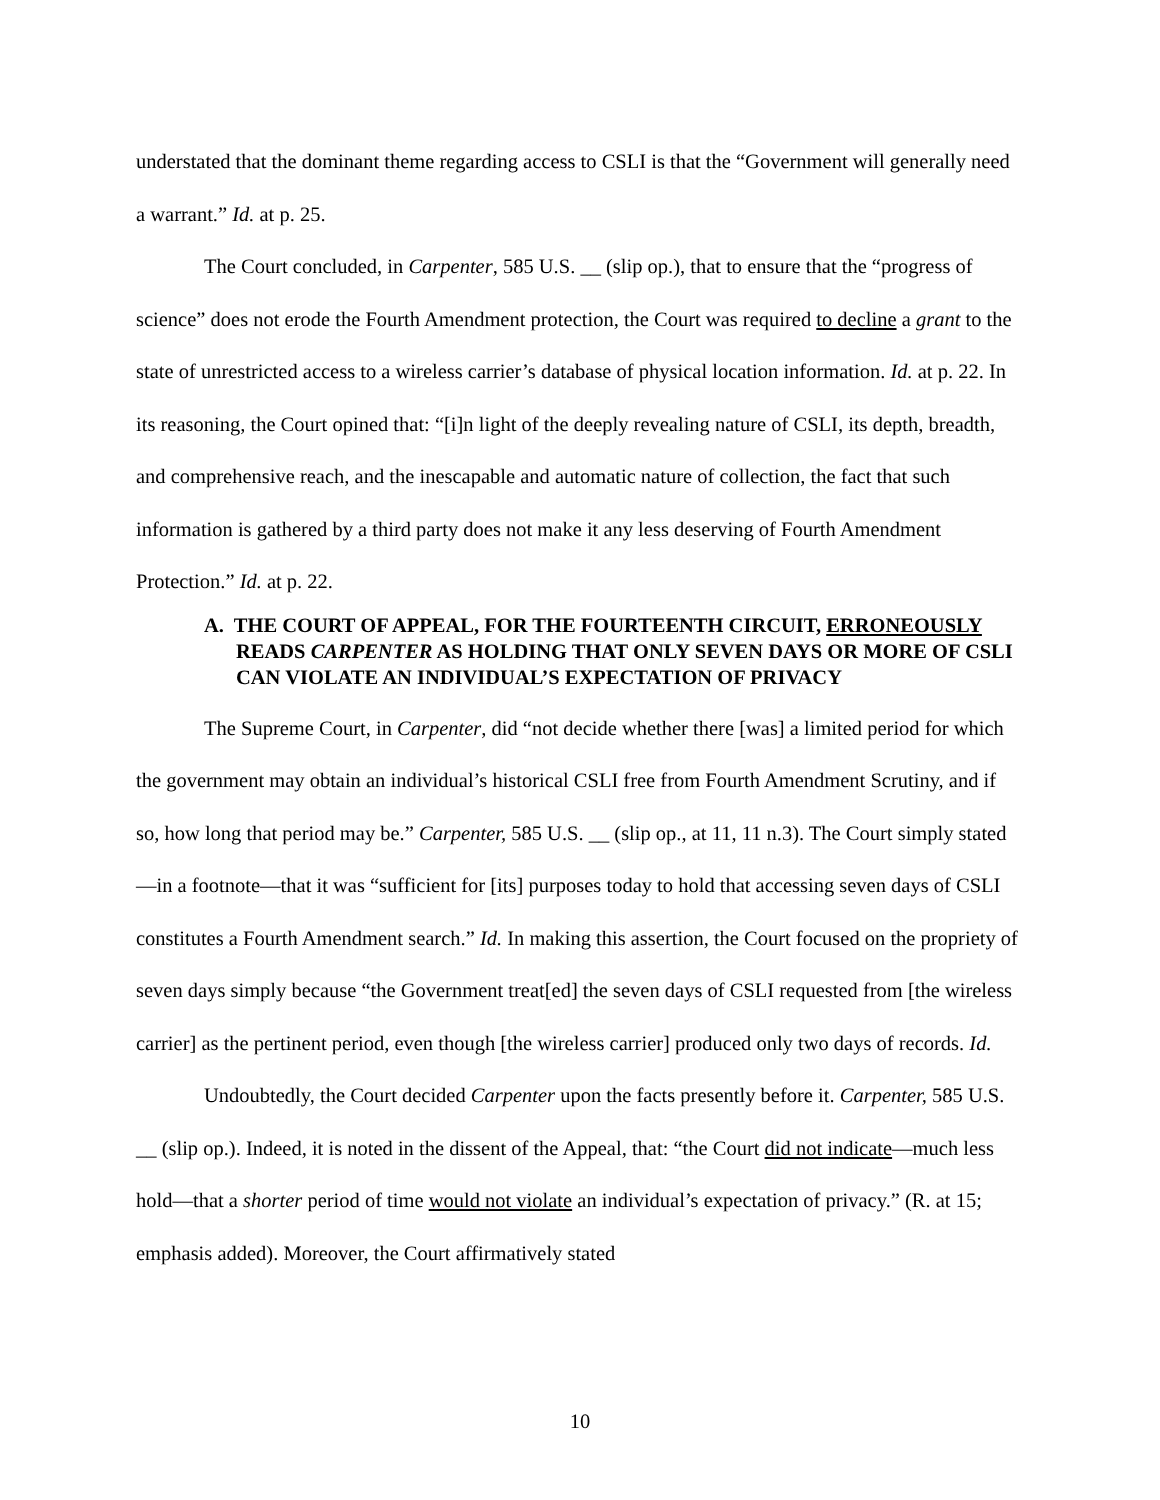understated that the dominant theme regarding access to CSLI is that the “Government will generally need a warrant.” Id. at p. 25.
The Court concluded, in Carpenter, 585 U.S. __ (slip op.), that to ensure that the “progress of science” does not erode the Fourth Amendment protection, the Court was required to decline a grant to the state of unrestricted access to a wireless carrier’s database of physical location information. Id. at p. 22. In its reasoning, the Court opined that: “[i]n light of the deeply revealing nature of CSLI, its depth, breadth, and comprehensive reach, and the inescapable and automatic nature of collection, the fact that such information is gathered by a third party does not make it any less deserving of Fourth Amendment Protection.” Id. at p. 22.
A. THE COURT OF APPEAL, FOR THE FOURTEENTH CIRCUIT, ERRONEOUSLY READS CARPENTER AS HOLDING THAT ONLY SEVEN DAYS OR MORE OF CSLI CAN VIOLATE AN INDIVIDUAL’S EXPECTATION OF PRIVACY
The Supreme Court, in Carpenter, did “not decide whether there [was] a limited period for which the government may obtain an individual’s historical CSLI free from Fourth Amendment Scrutiny, and if so, how long that period may be.” Carpenter, 585 U.S. __ (slip op., at 11, 11 n.3). The Court simply stated—in a footnote—that it was “sufficient for [its] purposes today to hold that accessing seven days of CSLI constitutes a Fourth Amendment search.” Id. In making this assertion, the Court focused on the propriety of seven days simply because “the Government treat[ed] the seven days of CSLI requested from [the wireless carrier] as the pertinent period, even though [the wireless carrier] produced only two days of records. Id.
Undoubtedly, the Court decided Carpenter upon the facts presently before it. Carpenter, 585 U.S. __ (slip op.). Indeed, it is noted in the dissent of the Appeal, that: “the Court did not indicate—much less hold—that a shorter period of time would not violate an individual’s expectation of privacy.” (R. at 15; emphasis added). Moreover, the Court affirmatively stated
10